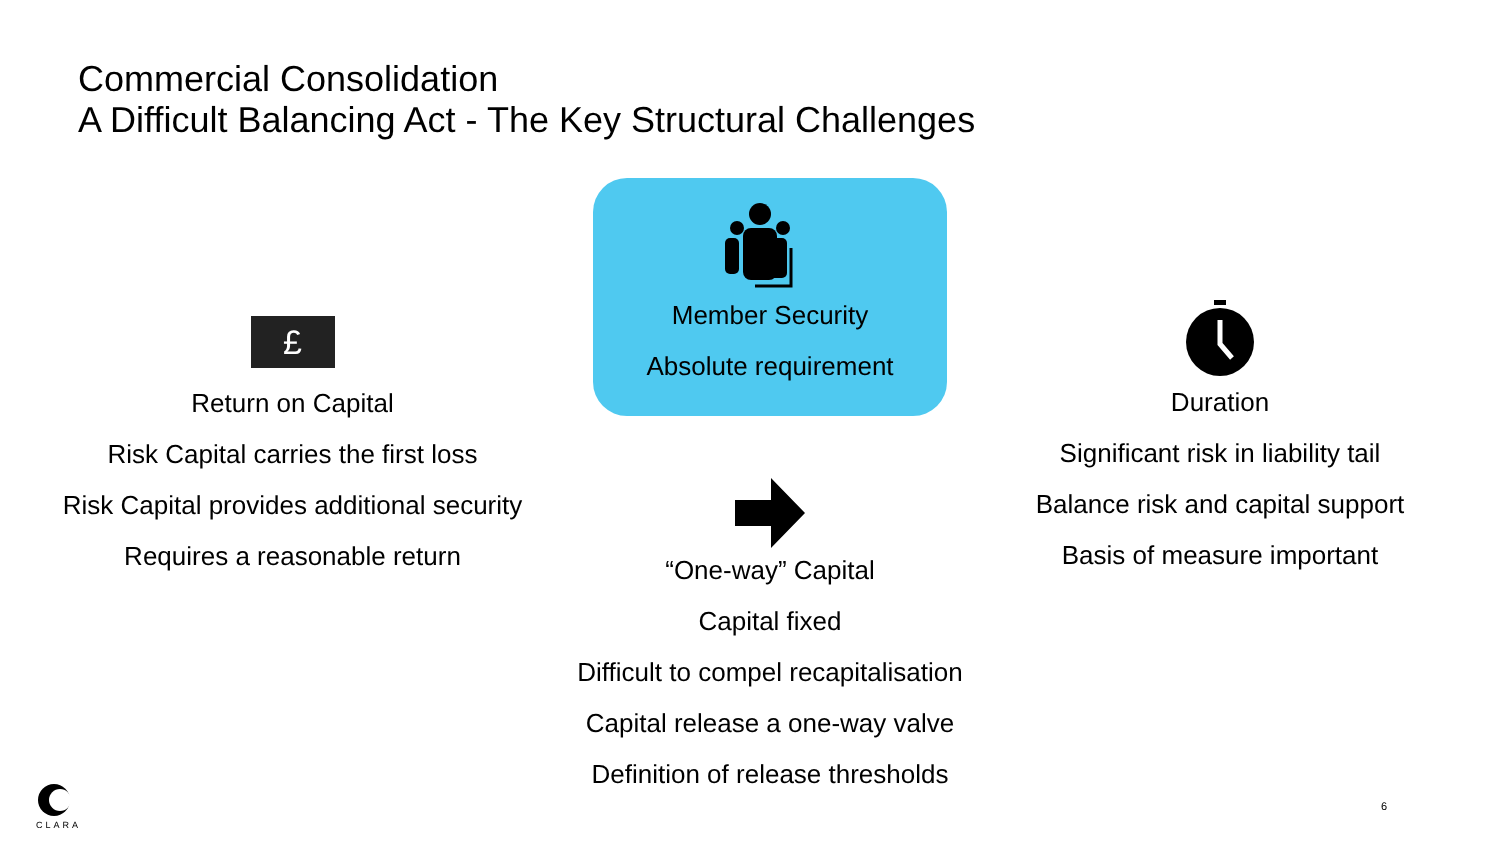Commercial Consolidation
A Difficult Balancing Act - The Key Structural Challenges
£
Return on Capital
Risk Capital carries the first loss
Risk Capital provides additional security
Requires a reasonable return
Member Security
Absolute requirement
“One-way” Capital
Capital fixed
Difficult to compel recapitalisation
Capital release a one-way valve
Definition of release thresholds
Duration
Significant risk in liability tail
Balance risk and capital support
Basis of measure important
CLARA
6